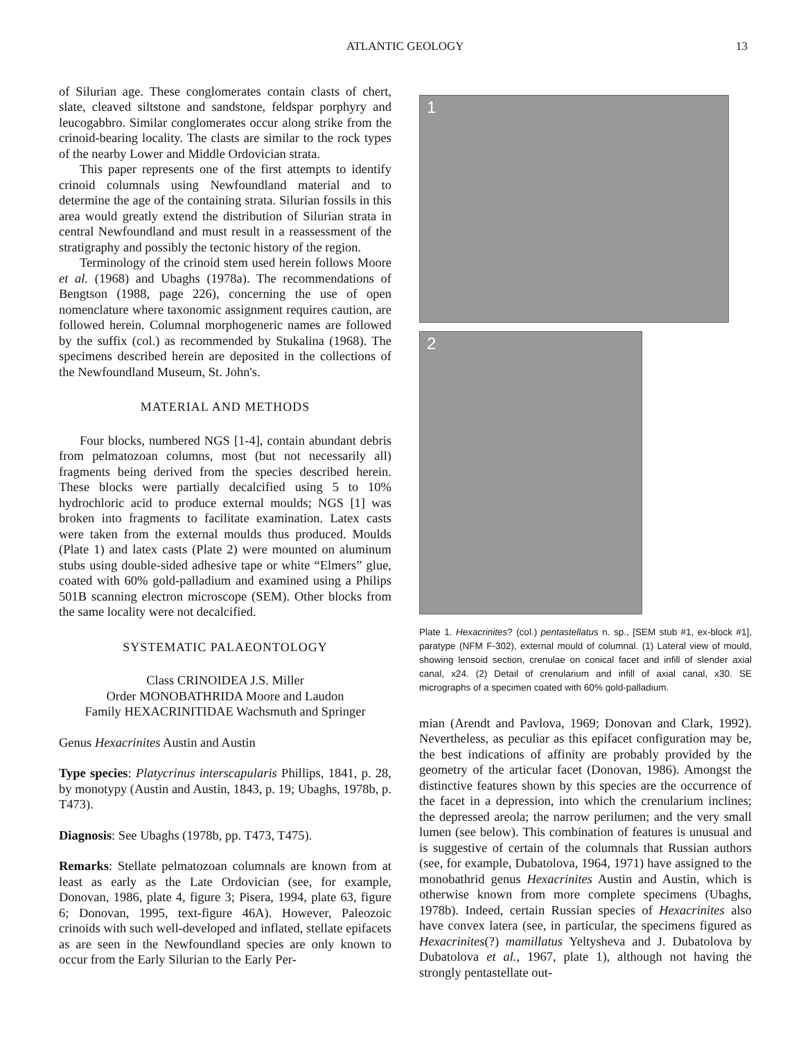ATLANTIC GEOLOGY 13
of Silurian age. These conglomerates contain clasts of chert, slate, cleaved siltstone and sandstone, feldspar porphyry and leucogabbro. Similar conglomerates occur along strike from the crinoid-bearing locality. The clasts are similar to the rock types of the nearby Lower and Middle Ordovician strata.
This paper represents one of the first attempts to identify crinoid columnals using Newfoundland material and to determine the age of the containing strata. Silurian fossils in this area would greatly extend the distribution of Silurian strata in central Newfoundland and must result in a reassessment of the stratigraphy and possibly the tectonic history of the region.
Terminology of the crinoid stem used herein follows Moore et al. (1968) and Ubaghs (1978a). The recommendations of Bengtson (1988, page 226), concerning the use of open nomenclature where taxonomic assignment requires caution, are followed herein. Columnal morphogeneric names are followed by the suffix (col.) as recommended by Stukalina (1968). The specimens described herein are deposited in the collections of the Newfoundland Museum, St. John's.
MATERIAL AND METHODS
Four blocks, numbered NGS [1-4], contain abundant debris from pelmatozoan columns, most (but not necessarily all) fragments being derived from the species described herein. These blocks were partially decalcified using 5 to 10% hydrochloric acid to produce external moulds; NGS [1] was broken into fragments to facilitate examination. Latex casts were taken from the external moulds thus produced. Moulds (Plate 1) and latex casts (Plate 2) were mounted on aluminum stubs using double-sided adhesive tape or white “Elmers” glue, coated with 60% gold-palladium and examined using a Philips 501B scanning electron microscope (SEM). Other blocks from the same locality were not decalcified.
SYSTEMATIC PALAEONTOLOGY
Class CRINOIDEA J.S. Miller
Order MONOBATHRIDA Moore and Laudon
Family HEXACRINITIDAE Wachsmuth and Springer
Genus Hexacrinites Austin and Austin
Type species: Platycrinus interscapularis Phillips, 1841, p. 28, by monotypy (Austin and Austin, 1843, p. 19; Ubaghs, 1978b, p. T473).
Diagnosis: See Ubaghs (1978b, pp. T473, T475).
Remarks: Stellate pelmatozoan columnals are known from at least as early as the Late Ordovician (see, for example, Donovan, 1986, plate 4, figure 3; Pisera, 1994, plate 63, figure 6; Donovan, 1995, text-figure 46A). However, Paleozoic crinoids with such well-developed and inflated, stellate epifacets as are seen in the Newfoundland species are only known to occur from the Early Silurian to the Early Per-
1
2
Plate 1. Hexacrinites? (col.) pentastellatus n. sp., [SEM stub #1, ex-block #1], paratype (NFM F-302), external mould of columnal. (1) Lateral view of mould, showing lensoid section, crenulae on conical facet and infill of slender axial canal, x24. (2) Detail of crenularium and infill of axial canal, x30. SE micrographs of a specimen coated with 60% gold-palladium.
mian (Arendt and Pavlova, 1969; Donovan and Clark, 1992). Nevertheless, as peculiar as this epifacet configuration may be, the best indications of affinity are probably provided by the geometry of the articular facet (Donovan, 1986). Amongst the distinctive features shown by this species are the occurrence of the facet in a depression, into which the crenularium inclines; the depressed areola; the narrow perilumen; and the very small lumen (see below). This combination of features is unusual and is suggestive of certain of the columnals that Russian authors (see, for example, Dubatolova, 1964, 1971) have assigned to the monobathrid genus Hexacrinites Austin and Austin, which is otherwise known from more complete specimens (Ubaghs, 1978b). Indeed, certain Russian species of Hexacrinites also have convex latera (see, in particular, the specimens figured as Hexacrinites(?) mamillatus Yeltysheva and J. Dubatolova by Dubatolova et al., 1967, plate 1), although not having the strongly pentastellate out-